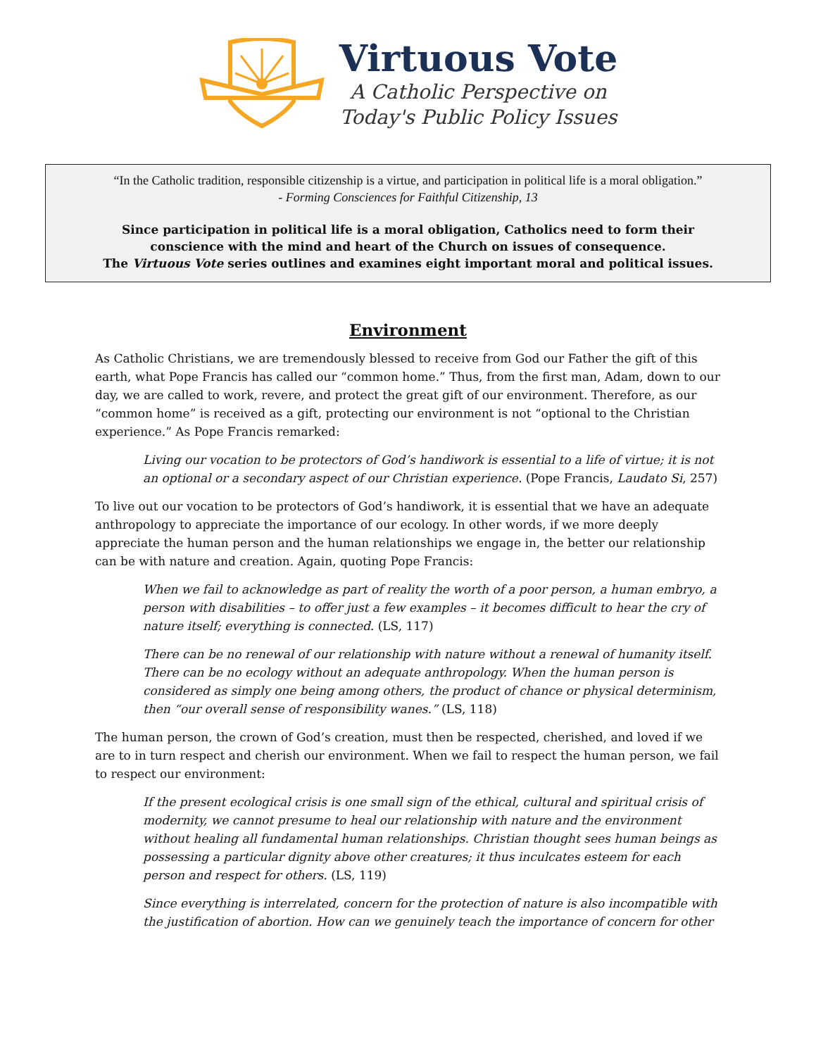Virtuous Vote
A Catholic Perspective on
Today's Public Policy Issues
“In the Catholic tradition, responsible citizenship is a virtue, and participation in political life is a moral obligation.”
- Forming Consciences for Faithful Citizenship, 13
Since participation in political life is a moral obligation, Catholics need to form their
conscience with the mind and heart of the Church on issues of consequence.
The Virtuous Vote series outlines and examines eight important moral and political issues.
Environment
As Catholic Christians, we are tremendously blessed to receive from God our Father the gift of this earth, what Pope Francis has called our “common home.” Thus, from the first man, Adam, down to our day, we are called to work, revere, and protect the great gift of our environment. Therefore, as our “common home” is received as a gift, protecting our environment is not “optional to the Christian experience.” As Pope Francis remarked:
Living our vocation to be protectors of God’s handiwork is essential to a life of virtue; it is not an optional or a secondary aspect of our Christian experience. (Pope Francis, Laudato Si, 257)
To live out our vocation to be protectors of God’s handiwork, it is essential that we have an adequate anthropology to appreciate the importance of our ecology. In other words, if we more deeply appreciate the human person and the human relationships we engage in, the better our relationship can be with nature and creation. Again, quoting Pope Francis:
When we fail to acknowledge as part of reality the worth of a poor person, a human embryo, a person with disabilities – to offer just a few examples – it becomes difficult to hear the cry of nature itself; everything is connected. (LS, 117)
There can be no renewal of our relationship with nature without a renewal of humanity itself. There can be no ecology without an adequate anthropology. When the human person is considered as simply one being among others, the product of chance or physical determinism, then “our overall sense of responsibility wanes.” (LS, 118)
The human person, the crown of God’s creation, must then be respected, cherished, and loved if we are to in turn respect and cherish our environment. When we fail to respect the human person, we fail to respect our environment:
If the present ecological crisis is one small sign of the ethical, cultural and spiritual crisis of modernity, we cannot presume to heal our relationship with nature and the environment without healing all fundamental human relationships. Christian thought sees human beings as possessing a particular dignity above other creatures; it thus inculcates esteem for each person and respect for others. (LS, 119)
Since everything is interrelated, concern for the protection of nature is also incompatible with the justification of abortion. How can we genuinely teach the importance of concern for other